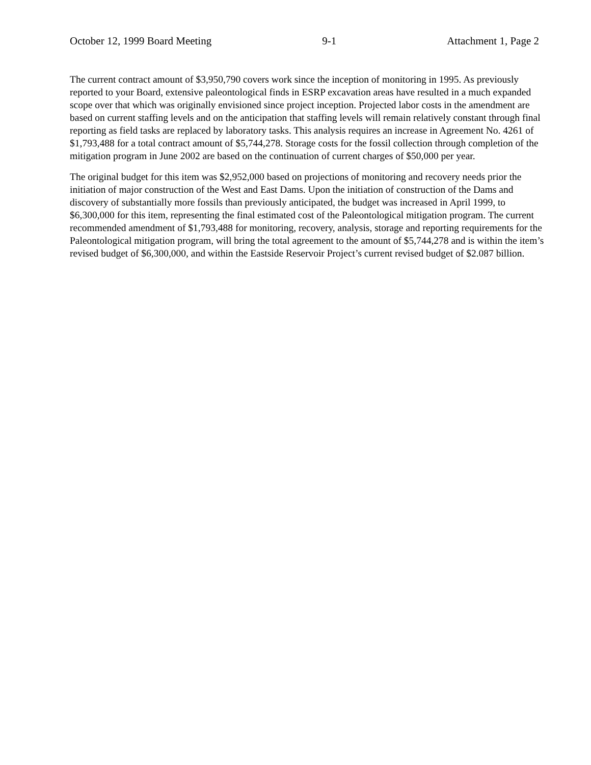October 12, 1999 Board Meeting 9-1 Attachment 1, Page 2
The current contract amount of $3,950,790 covers work since the inception of monitoring in 1995. As previously reported to your Board, extensive paleontological finds in ESRP excavation areas have resulted in a much expanded scope over that which was originally envisioned since project inception. Projected labor costs in the amendment are based on current staffing levels and on the anticipation that staffing levels will remain relatively constant through final reporting as field tasks are replaced by laboratory tasks. This analysis requires an increase in Agreement No. 4261 of $1,793,488 for a total contract amount of $5,744,278. Storage costs for the fossil collection through completion of the mitigation program in June 2002 are based on the continuation of current charges of $50,000 per year.
The original budget for this item was $2,952,000 based on projections of monitoring and recovery needs prior the initiation of major construction of the West and East Dams. Upon the initiation of construction of the Dams and discovery of substantially more fossils than previously anticipated, the budget was increased in April 1999, to $6,300,000 for this item, representing the final estimated cost of the Paleontological mitigation program. The current recommended amendment of $1,793,488 for monitoring, recovery, analysis, storage and reporting requirements for the Paleontological mitigation program, will bring the total agreement to the amount of $5,744,278 and is within the item’s revised budget of $6,300,000, and within the Eastside Reservoir Project’s current revised budget of $2.087 billion.